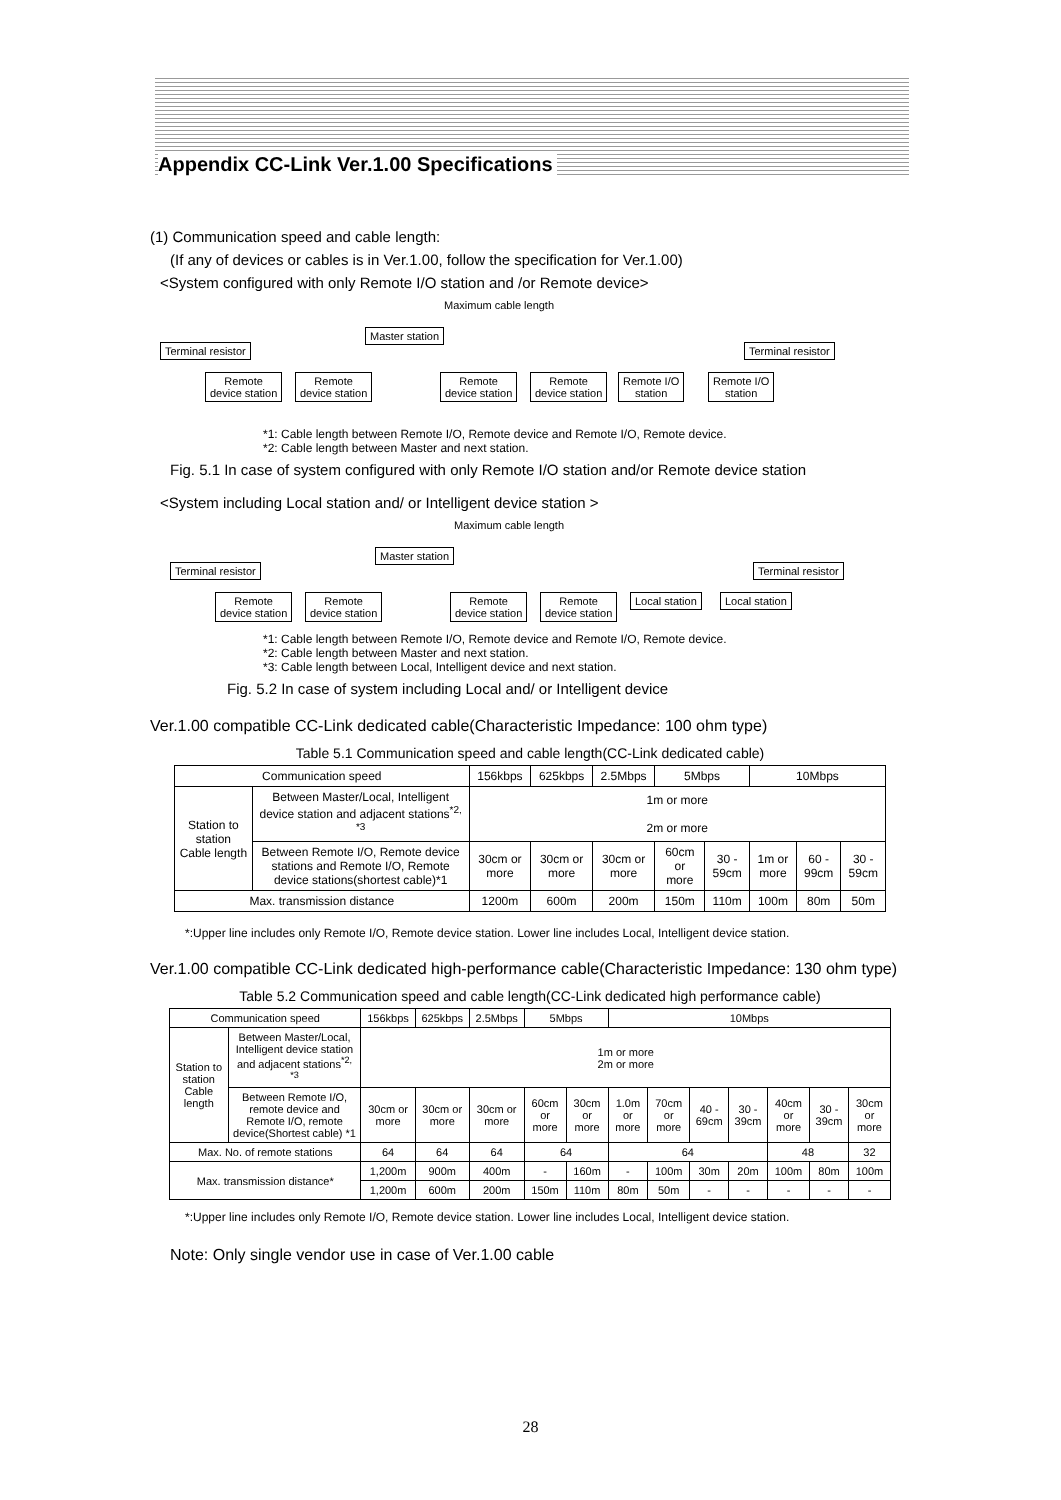Appendix CC-Link Ver.1.00 Specifications
(1) Communication speed and cable length:
(If any of devices or cables is in Ver.1.00, follow the specification for Ver.1.00)
<System configured with only Remote I/O station and /or Remote device>
Maximum cable length
Master station
Terminal resistor Terminal resistor
Remote
device station
Remote
device station
Remote
device station
Remote
device station
Remote I/O
station
Remote I/O
station
*1: Cable length between Remote I/O, Remote device and Remote I/O, Remote device.
*2: Cable length between Master and next station.
Fig. 5.1 In case of system configured with only Remote I/O station and/or Remote device station
<System including Local station and/ or Intelligent device station >
Maximum cable length
Master station
Terminal resistor Terminal resistor
Remote
device station
Remote
device station
Remote
device station
Remote
device station
Local station Local station
*1: Cable length between Remote I/O, Remote device and Remote I/O, Remote device.
*2: Cable length between Master and next station.
*3: Cable length between Local, Intelligent device and next station.
Fig. 5.2 In case of system including Local and/ or Intelligent device
Ver.1.00 compatible CC-Link dedicated cable(Characteristic Impedance: 100 ohm type)
Table 5.1 Communication speed and cable length(CC-Link dedicated cable)
| Communication speed | | 156kbps | 625kbps | 2.5Mbps | 5Mbps | | 10Mbps | | |
| --- | --- | --- | --- | --- | --- | --- | --- | --- | --- |
| Station to station Cable length | Between Master/Local, Intelligent device station and adjacent stations<sup>*2, *3</sup> | 1m or more 2m or more | | | | | | | |
| | Between Remote I/O, Remote device stations and Remote I/O, Remote device stations(shortest cable)*1 | 30cm or more | 30cm or more | 30cm or more | 60cm or more | 30 - 59cm | 1m or more | 60 - 99cm | 30 - 59cm |
| Max. transmission distance | | 1200m | 600m | 200m | 150m | 110m | 100m | 80m | 50m |
*:Upper line includes only Remote I/O, Remote device station. Lower line includes Local, Intelligent device station.
Ver.1.00 compatible CC-Link dedicated high-performance cable(Characteristic Impedance: 130 ohm type)
Table 5.2 Communication speed and cable length(CC-Link dedicated high performance cable)
| Communication speed | | 156kbps | 625kbps | 2.5Mbps | 5Mbps | | 10Mbps | | | | | | |
| --- | --- | --- | --- | --- | --- | --- | --- | --- | --- | --- | --- | --- | --- |
| Station to station Cable length | Between Master/Local, Intelligent device station and adjacent stations<sup>*2, *3</sup> | 1m or more 2m or more | | | | | | | | | | | |
| | Between Remote I/O, remote device and Remote I/O, remote device(Shortest cable) *1 | 30cm or more | 30cm or more | 30cm or more | 60cm or more | 30cm or more | 1.0m or more | 70cm or more | 40 - 69cm | 30 - 39cm | 40cm or more | 30 - 39cm | 30cm or more |
| Max. No. of remote stations | | 64 | 64 | 64 | 64 | | 64 | | | | 48 | | 32 |
| Max. transmission distance* | | 1,200m | 900m | 400m | - | 160m | - | 100m | 30m | 20m | 100m | 80m | 100m |
| | | 1,200m | 600m | 200m | 150m | 110m | 80m | 50m | - | - | - | - | - |
*:Upper line includes only Remote I/O, Remote device station. Lower line includes Local, Intelligent device station.
Note: Only single vendor use in case of Ver.1.00 cable
28